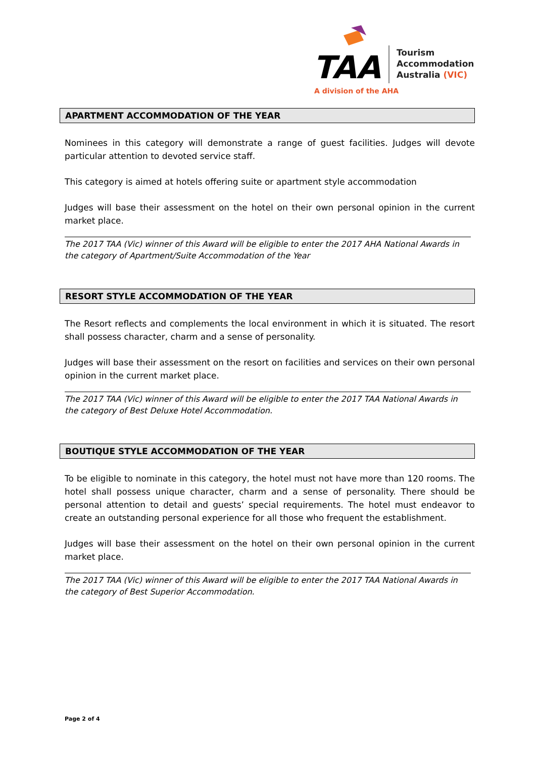TAA
Tourism
Accommodation
Australia (VIC)
A division of the AHA
APARTMENT ACCOMMODATION OF THE YEAR
Nominees in this category will demonstrate a range of guest facilities. Judges will devote particular attention to devoted service staff.
This category is aimed at hotels offering suite or apartment style accommodation
Judges will base their assessment on the hotel on their own personal opinion in the current market place.
The 2017 TAA (Vic) winner of this Award will be eligible to enter the 2017 AHA National Awards in the category of Apartment/Suite Accommodation of the Year
RESORT STYLE ACCOMMODATION OF THE YEAR
The Resort reflects and complements the local environment in which it is situated. The resort shall possess character, charm and a sense of personality.
Judges will base their assessment on the resort on facilities and services on their own personal opinion in the current market place.
The 2017 TAA (Vic) winner of this Award will be eligible to enter the 2017 TAA National Awards in the category of Best Deluxe Hotel Accommodation.
BOUTIQUE STYLE ACCOMMODATION OF THE YEAR
To be eligible to nominate in this category, the hotel must not have more than 120 rooms. The hotel shall possess unique character, charm and a sense of personality. There should be personal attention to detail and guests’ special requirements. The hotel must endeavor to create an outstanding personal experience for all those who frequent the establishment.
Judges will base their assessment on the hotel on their own personal opinion in the current market place.
The 2017 TAA (Vic) winner of this Award will be eligible to enter the 2017 TAA National Awards in the category of Best Superior Accommodation.
Page 2 of 4